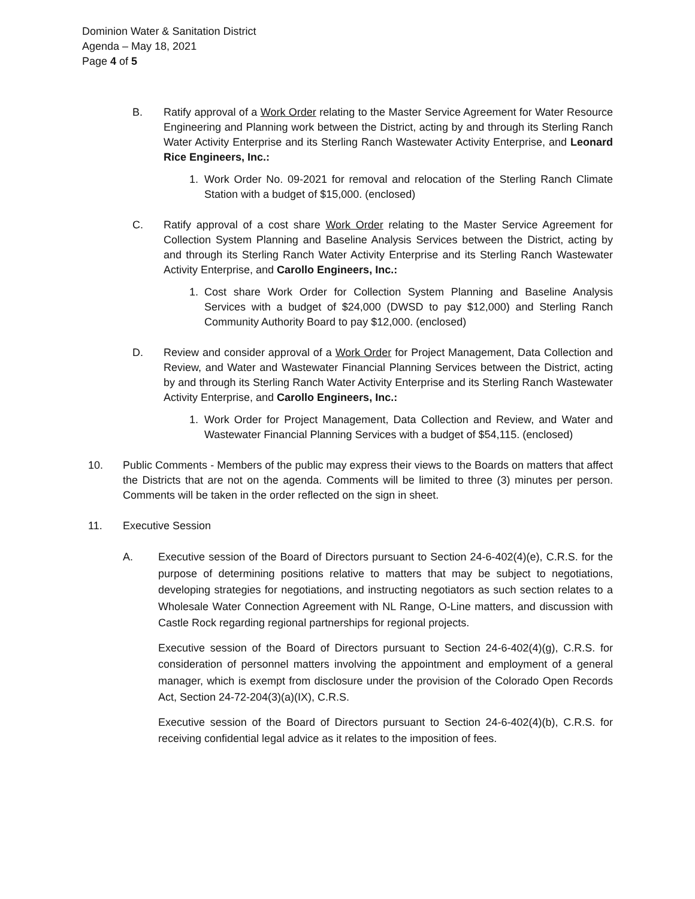Dominion Water & Sanitation District
Agenda – May 18, 2021
Page 4 of 5
B. Ratify approval of a Work Order relating to the Master Service Agreement for Water Resource Engineering and Planning work between the District, acting by and through its Sterling Ranch Water Activity Enterprise and its Sterling Ranch Wastewater Activity Enterprise, and Leonard Rice Engineers, Inc.:
1. Work Order No. 09-2021 for removal and relocation of the Sterling Ranch Climate Station with a budget of $15,000. (enclosed)
C. Ratify approval of a cost share Work Order relating to the Master Service Agreement for Collection System Planning and Baseline Analysis Services between the District, acting by and through its Sterling Ranch Water Activity Enterprise and its Sterling Ranch Wastewater Activity Enterprise, and Carollo Engineers, Inc.:
1. Cost share Work Order for Collection System Planning and Baseline Analysis Services with a budget of $24,000 (DWSD to pay $12,000) and Sterling Ranch Community Authority Board to pay $12,000. (enclosed)
D. Review and consider approval of a Work Order for Project Management, Data Collection and Review, and Water and Wastewater Financial Planning Services between the District, acting by and through its Sterling Ranch Water Activity Enterprise and its Sterling Ranch Wastewater Activity Enterprise, and Carollo Engineers, Inc.:
1. Work Order for Project Management, Data Collection and Review, and Water and Wastewater Financial Planning Services with a budget of $54,115. (enclosed)
10. Public Comments - Members of the public may express their views to the Boards on matters that affect the Districts that are not on the agenda. Comments will be limited to three (3) minutes per person. Comments will be taken in the order reflected on the sign in sheet.
11. Executive Session
A. Executive session of the Board of Directors pursuant to Section 24-6-402(4)(e), C.R.S. for the purpose of determining positions relative to matters that may be subject to negotiations, developing strategies for negotiations, and instructing negotiators as such section relates to a Wholesale Water Connection Agreement with NL Range, O-Line matters, and discussion with Castle Rock regarding regional partnerships for regional projects.
Executive session of the Board of Directors pursuant to Section 24-6-402(4)(g), C.R.S. for consideration of personnel matters involving the appointment and employment of a general manager, which is exempt from disclosure under the provision of the Colorado Open Records Act, Section 24-72-204(3)(a)(IX), C.R.S.
Executive session of the Board of Directors pursuant to Section 24-6-402(4)(b), C.R.S. for receiving confidential legal advice as it relates to the imposition of fees.